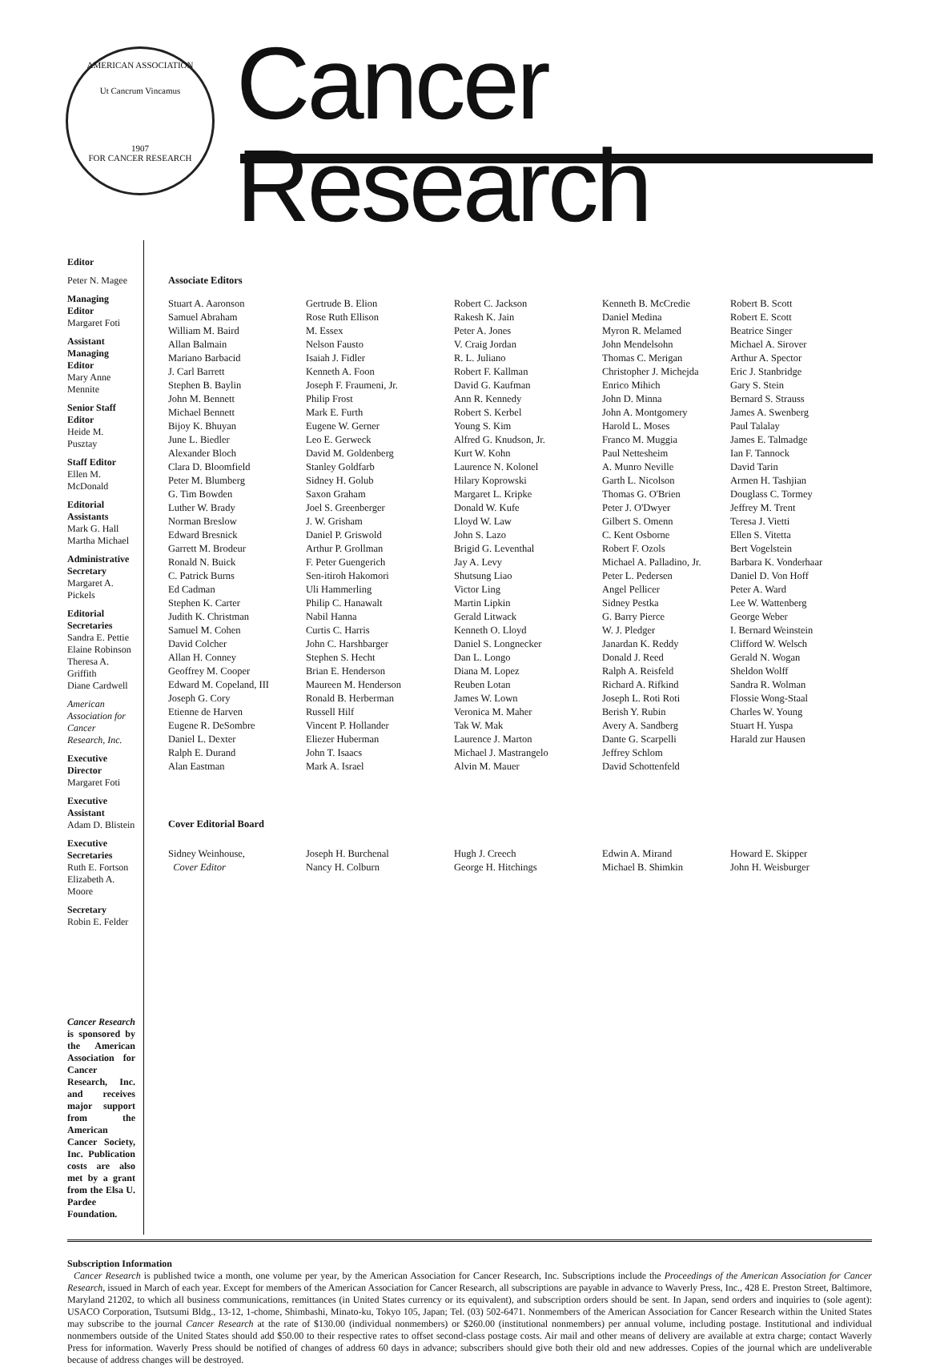AMERICAN ASSOCIATION
Ut Cancrum Vincamus
1907
FOR CANCER RESEARCH
Cancer Research
Editor
Peter N. Magee
Managing Editor
Margaret Foti
Assistant Managing Editor
Mary Anne Mennite
Senior Staff Editor
Heide M. Pusztay
Staff Editor
Ellen M. McDonald
Editorial Assistants
Mark G. Hall
Martha Michael
Administrative Secretary
Margaret A. Pickels
Editorial Secretaries
Sandra E. Pettie
Elaine Robinson
Theresa A. Griffith
Diane Cardwell
American Association for Cancer Research, Inc.
Executive Director
Margaret Foti
Executive Assistant
Adam D. Blistein
Executive Secretaries
Ruth E. Fortson
Elizabeth A. Moore
Secretary
Robin E. Felder
Cancer Research is sponsored by the American Association for Cancer Research, Inc. and receives major support from the American Cancer Society, Inc. Publication costs are also met by a grant from the Elsa U. Pardee Foundation.
Associate Editors
Stuart A. Aaronson
Samuel Abraham
William M. Baird
Allan Balmain
Mariano Barbacid
J. Carl Barrett
Stephen B. Baylin
John M. Bennett
Michael Bennett
Bijoy K. Bhuyan
June L. Biedler
Alexander Bloch
Clara D. Bloomfield
Peter M. Blumberg
G. Tim Bowden
Luther W. Brady
Norman Breslow
Edward Bresnick
Garrett M. Brodeur
Ronald N. Buick
C. Patrick Burns
Ed Cadman
Stephen K. Carter
Judith K. Christman
Samuel M. Cohen
David Colcher
Allan H. Conney
Geoffrey M. Cooper
Edward M. Copeland, III
Joseph G. Cory
Etienne de Harven
Eugene R. DeSombre
Daniel L. Dexter
Ralph E. Durand
Alan Eastman
Gertrude B. Elion
Rose Ruth Ellison
M. Essex
Nelson Fausto
Isaiah J. Fidler
Kenneth A. Foon
Joseph F. Fraumeni, Jr.
Philip Frost
Mark E. Furth
Eugene W. Gerner
Leo E. Gerweck
David M. Goldenberg
Stanley Goldfarb
Sidney H. Golub
Saxon Graham
Joel S. Greenberger
J. W. Grisham
Daniel P. Griswold
Arthur P. Grollman
F. Peter Guengerich
Sen-itiroh Hakomori
Uli Hammerling
Philip C. Hanawalt
Nabil Hanna
Curtis C. Harris
John C. Harshbarger
Stephen S. Hecht
Brian E. Henderson
Maureen M. Henderson
Ronald B. Herberman
Russell Hilf
Vincent P. Hollander
Eliezer Huberman
John T. Isaacs
Mark A. Israel
Robert C. Jackson
Rakesh K. Jain
Peter A. Jones
V. Craig Jordan
R. L. Juliano
Robert F. Kallman
David G. Kaufman
Ann R. Kennedy
Robert S. Kerbel
Young S. Kim
Alfred G. Knudson, Jr.
Kurt W. Kohn
Laurence N. Kolonel
Hilary Koprowski
Margaret L. Kripke
Donald W. Kufe
Lloyd W. Law
John S. Lazo
Brigid G. Leventhal
Jay A. Levy
Shutsung Liao
Victor Ling
Martin Lipkin
Gerald Litwack
Kenneth O. Lloyd
Daniel S. Longnecker
Dan L. Longo
Diana M. Lopez
Reuben Lotan
James W. Lown
Veronica M. Maher
Tak W. Mak
Laurence J. Marton
Michael J. Mastrangelo
Alvin M. Mauer
Kenneth B. McCredie
Daniel Medina
Myron R. Melamed
John Mendelsohn
Thomas C. Merigan
Christopher J. Michejda
Enrico Mihich
John D. Minna
John A. Montgomery
Harold L. Moses
Franco M. Muggia
Paul Nettesheim
A. Munro Neville
Garth L. Nicolson
Thomas G. O'Brien
Peter J. O'Dwyer
Gilbert S. Omenn
C. Kent Osborne
Robert F. Ozols
Michael A. Palladino, Jr.
Peter L. Pedersen
Angel Pellicer
Sidney Pestka
G. Barry Pierce
W. J. Pledger
Janardan K. Reddy
Donald J. Reed
Ralph A. Reisfeld
Richard A. Rifkind
Joseph L. Roti Roti
Berish Y. Rubin
Avery A. Sandberg
Dante G. Scarpelli
Jeffrey Schlom
David Schottenfeld
Robert B. Scott
Robert E. Scott
Beatrice Singer
Michael A. Sirover
Arthur A. Spector
Eric J. Stanbridge
Gary S. Stein
Bernard S. Strauss
James A. Swenberg
Paul Talalay
James E. Talmadge
Ian F. Tannock
David Tarin
Armen H. Tashjian
Douglass C. Tormey
Jeffrey M. Trent
Teresa J. Vietti
Ellen S. Vitetta
Bert Vogelstein
Barbara K. Vonderhaar
Daniel D. Von Hoff
Peter A. Ward
Lee W. Wattenberg
George Weber
I. Bernard Weinstein
Clifford W. Welsch
Gerald N. Wogan
Sheldon Wolff
Sandra R. Wolman
Flossie Wong-Staal
Charles W. Young
Stuart H. Yuspa
Harald zur Hausen
Cover Editorial Board
Sidney Weinhouse,
Cover Editor
Joseph H. Burchenal
Nancy H. Colburn
Hugh J. Creech
George H. Hitchings
Edwin A. Mirand
Michael B. Shimkin
Howard E. Skipper
John H. Weisburger
Subscription Information
Cancer Research is published twice a month, one volume per year, by the American Association for Cancer Research, Inc. Subscriptions include the Proceedings of the American Association for Cancer Research, issued in March of each year. Except for members of the American Association for Cancer Research, all subscriptions are payable in advance to Waverly Press, Inc., 428 E. Preston Street, Baltimore, Maryland 21202, to which all business communications, remittances (in United States currency or its equivalent), and subscription orders should be sent. In Japan, send orders and inquiries to (sole agent): USACO Corporation, Tsutsumi Bldg., 13-12, 1-chome, Shimbashi, Minato-ku, Tokyo 105, Japan; Tel. (03) 502-6471. Nonmembers of the American Association for Cancer Research within the United States may subscribe to the journal Cancer Research at the rate of $130.00 (individual nonmembers) or $260.00 (institutional nonmembers) per annual volume, including postage. Institutional and individual nonmembers outside of the United States should add $50.00 to their respective rates to offset second-class postage costs. Air mail and other means of delivery are available at extra charge; contact Waverly Press for information. Waverly Press should be notified of changes of address 60 days in advance; subscribers should give both their old and new addresses. Copies of the journal which are undeliverable because of address changes will be destroyed.